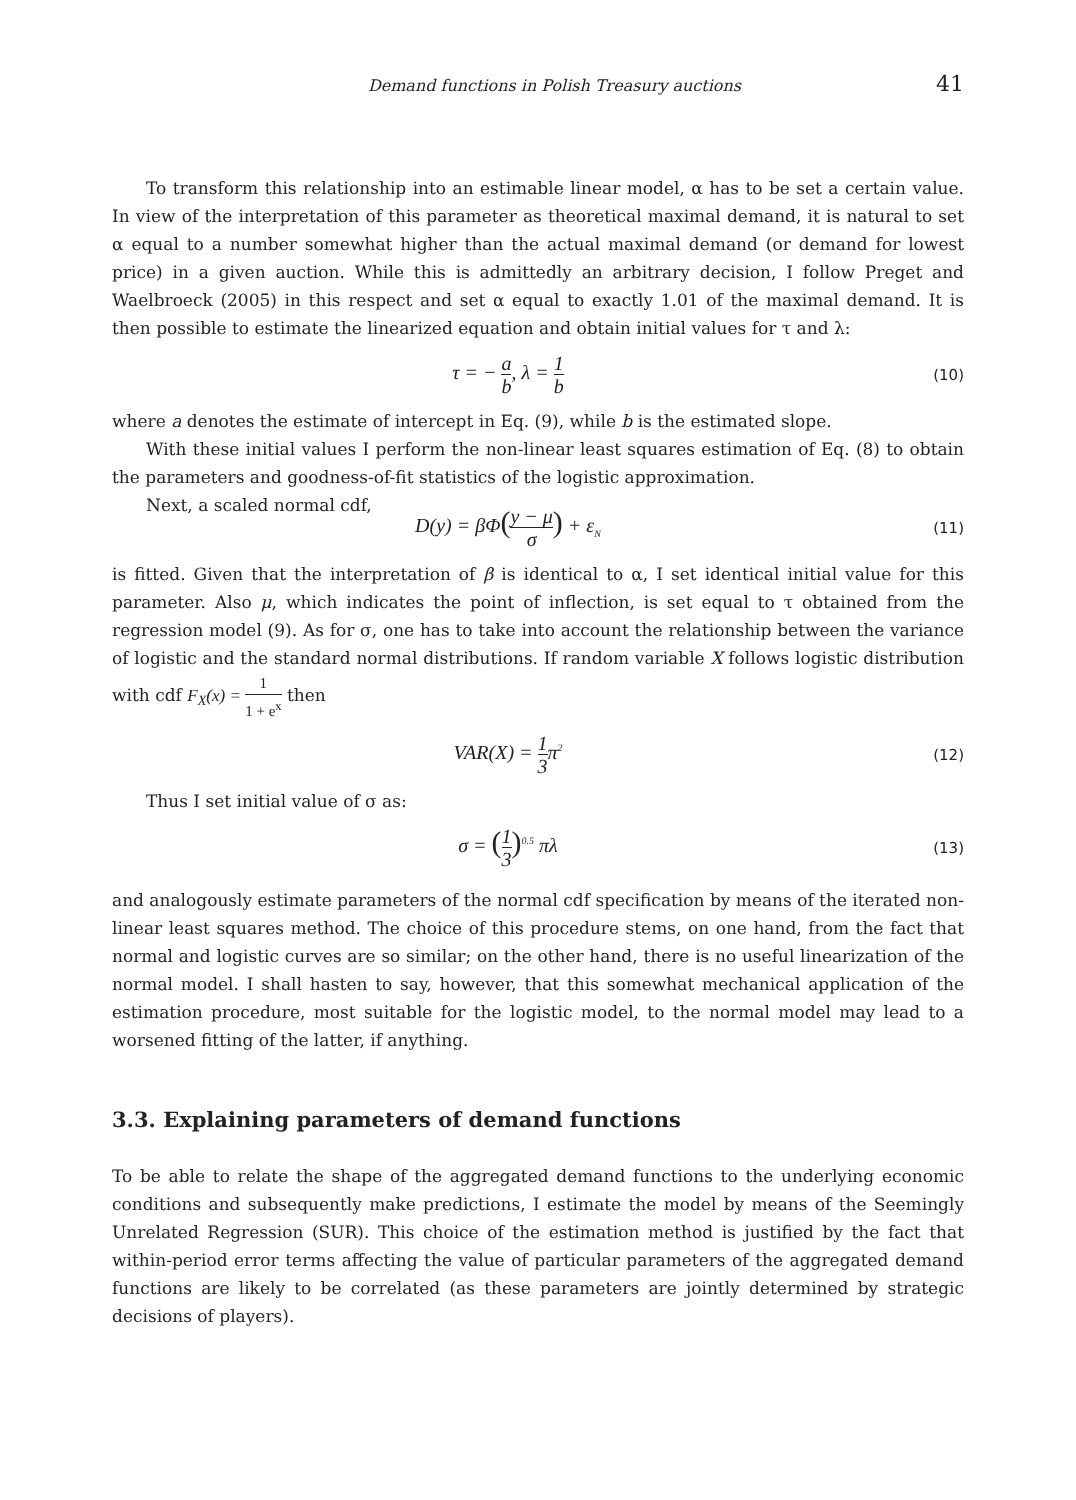Demand functions in Polish Treasury auctions 41
To transform this relationship into an estimable linear model, α has to be set a certain value. In view of the interpretation of this parameter as theoretical maximal demand, it is natural to set α equal to a number somewhat higher than the actual maximal demand (or demand for lowest price) in a given auction. While this is admittedly an arbitrary decision, I follow Preget and Waelbroeck (2005) in this respect and set α equal to exactly 1.01 of the maximal demand. It is then possible to estimate the linearized equation and obtain initial values for τ and λ:
τ = − a b, λ = 1 b
(10)
where a denotes the estimate of intercept in Eq. (9), while b is the estimated slope.
With these initial values I perform the non-linear least squares estimation of Eq. (8) to obtain the parameters and goodness-of-fit statistics of the logistic approximation.
Next, a scaled normal cdf,
D(y) = βΦ(y − μ σ) + ε<sub>N</sub>
(11)
is fitted. Given that the interpretation of β is identical to α, I set identical initial value for this parameter. Also μ, which indicates the point of inflection, is set equal to τ obtained from the regression model (9). As for σ, one has to take into account the relationship between the variance of logistic and the standard normal distributions. If random variable X follows logistic distribution with cdf F<sub>X</sub>(x) = 1 1 + e<sup>x</sup> then
VAR(X) = 1 3π<sup>2</sup>
(12)
Thus I set initial value of σ as:
σ = (1 3)<sup>0.5</sup> πλ
(13)
and analogously estimate parameters of the normal cdf specification by means of the iterated non-linear least squares method. The choice of this procedure stems, on one hand, from the fact that normal and logistic curves are so similar; on the other hand, there is no useful linearization of the normal model. I shall hasten to say, however, that this somewhat mechanical application of the estimation procedure, most suitable for the logistic model, to the normal model may lead to a worsened fitting of the latter, if anything.
3.3. Explaining parameters of demand functions
To be able to relate the shape of the aggregated demand functions to the underlying economic conditions and subsequently make predictions, I estimate the model by means of the Seemingly Unrelated Regression (SUR). This choice of the estimation method is justified by the fact that within-period error terms affecting the value of particular parameters of the aggregated demand functions are likely to be correlated (as these parameters are jointly determined by strategic decisions of players).